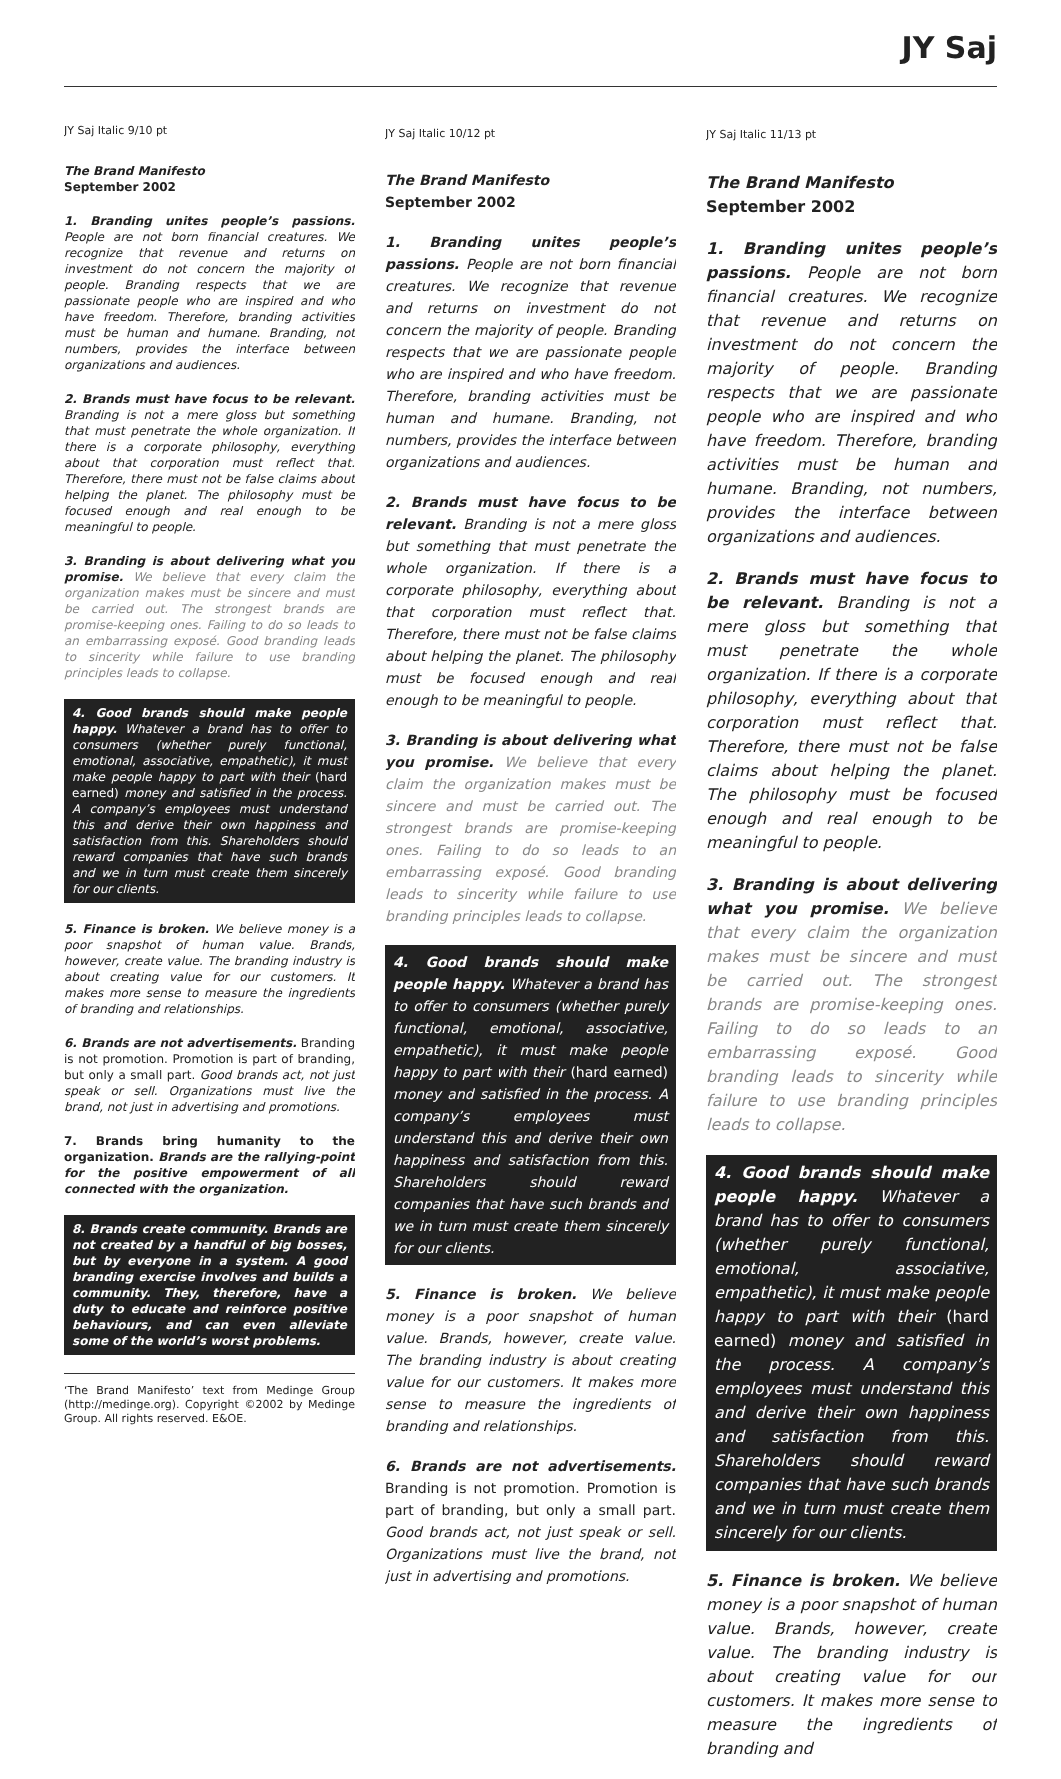JY Saj
JY Saj Italic 9/10 pt
The Brand Manifesto
September 2002
1. Branding unites people’s passions. People are not born financial creatures. We recognize that revenue and returns on investment do not concern the majority of people. Branding respects that we are passionate people who are inspired and who have freedom. Therefore, branding activities must be human and humane. Branding, not numbers, provides the interface between organizations and audiences.
2. Brands must have focus to be relevant. Branding is not a mere gloss but something that must penetrate the whole organization. If there is a corporate philosophy, everything about that corporation must reflect that. Therefore, there must not be false claims about helping the planet. The philosophy must be focused enough and real enough to be meaningful to people.
3. Branding is about delivering what you promise. We believe that every claim the organization makes must be sincere and must be carried out. The strongest brands are promise-keeping ones. Failing to do so leads to an embarrassing exposé. Good branding leads to sincerity while failure to use branding principles leads to collapse.
4. Good brands should make people happy. Whatever a brand has to offer to consumers (whether purely functional, emotional, associative, empathetic), it must make people happy to part with their (hard earned) money and satisfied in the process. A company’s employees must understand this and derive their own happiness and satisfaction from this. Shareholders should reward companies that have such brands and we in turn must create them sincerely for our clients.
5. Finance is broken. We believe money is a poor snapshot of human value. Brands, however, create value. The branding industry is about creating value for our customers. It makes more sense to measure the ingredients of branding and relationships.
6. Brands are not advertisements. Branding is not promotion. Promotion is part of branding, but only a small part. Good brands act, not just speak or sell. Organizations must live the brand, not just in advertising and promotions.
7. Brands bring humanity to the organization. Brands are the rallying-point for the positive empowerment of all connected with the organization.
8. Brands create community. Brands are not created by a handful of big bosses, but by everyone in a system. A good branding exercise involves and builds a community. They, therefore, have a duty to educate and reinforce positive behaviours, and can even alleviate some of the world’s worst problems.
‘The Brand Manifesto’ text from Medinge Group (http://medinge.org). Copyright ©2002 by Medinge Group. All rights reserved. E&OE.
JY Saj Italic 10/12 pt
The Brand Manifesto
September 2002
1. Branding unites people’s passions. People are not born financial creatures. We recognize that revenue and returns on investment do not concern the majority of people. Branding respects that we are passionate people who are inspired and who have freedom. Therefore, branding activities must be human and humane. Branding, not numbers, provides the interface between organizations and audiences.
2. Brands must have focus to be relevant. Branding is not a mere gloss but something that must penetrate the whole organization. If there is a corporate philosophy, everything about that corporation must reflect that. Therefore, there must not be false claims about helping the planet. The philosophy must be focused enough and real enough to be meaningful to people.
3. Branding is about delivering what you promise. We believe that every claim the organization makes must be sincere and must be carried out. The strongest brands are promise-keeping ones. Failing to do so leads to an embarrassing exposé. Good branding leads to sincerity while failure to use branding principles leads to collapse.
4. Good brands should make people happy. Whatever a brand has to offer to consumers (whether purely functional, emotional, associative, empathetic), it must make people happy to part with their (hard earned) money and satisfied in the process. A company’s employees must understand this and derive their own happiness and satisfaction from this. Shareholders should reward companies that have such brands and we in turn must create them sincerely for our clients.
5. Finance is broken. We believe money is a poor snapshot of human value. Brands, however, create value. The branding industry is about creating value for our customers. It makes more sense to measure the ingredients of branding and relationships.
6. Brands are not advertisements. Branding is not promotion. Promotion is part of branding, but only a small part. Good brands act, not just speak or sell. Organizations must live the brand, not just in advertising and promotions.
JY Saj Italic 11/13 pt
The Brand Manifesto
September 2002
1. Branding unites people’s passions. People are not born financial creatures. We recognize that revenue and returns on investment do not concern the majority of people. Branding respects that we are passionate people who are inspired and who have freedom. Therefore, branding activities must be human and humane. Branding, not numbers, provides the interface between organizations and audiences.
2. Brands must have focus to be relevant. Branding is not a mere gloss but something that must penetrate the whole organization. If there is a corporate philosophy, everything about that corporation must reflect that. Therefore, there must not be false claims about helping the planet. The philosophy must be focused enough and real enough to be meaningful to people.
3. Branding is about delivering what you promise. We believe that every claim the organization makes must be sincere and must be carried out. The strongest brands are promise-keeping ones. Failing to do so leads to an embarrassing exposé. Good branding leads to sincerity while failure to use branding principles leads to collapse.
4. Good brands should make people happy. Whatever a brand has to offer to consumers (whether purely functional, emotional, associative, empathetic), it must make people happy to part with their (hard earned) money and satisfied in the process. A company’s employees must understand this and derive their own happiness and satisfaction from this. Shareholders should reward companies that have such brands and we in turn must create them sincerely for our clients.
5. Finance is broken. We believe money is a poor snapshot of human value. Brands, however, create value. The branding industry is about creating value for our customers. It makes more sense to measure the ingredients of branding and